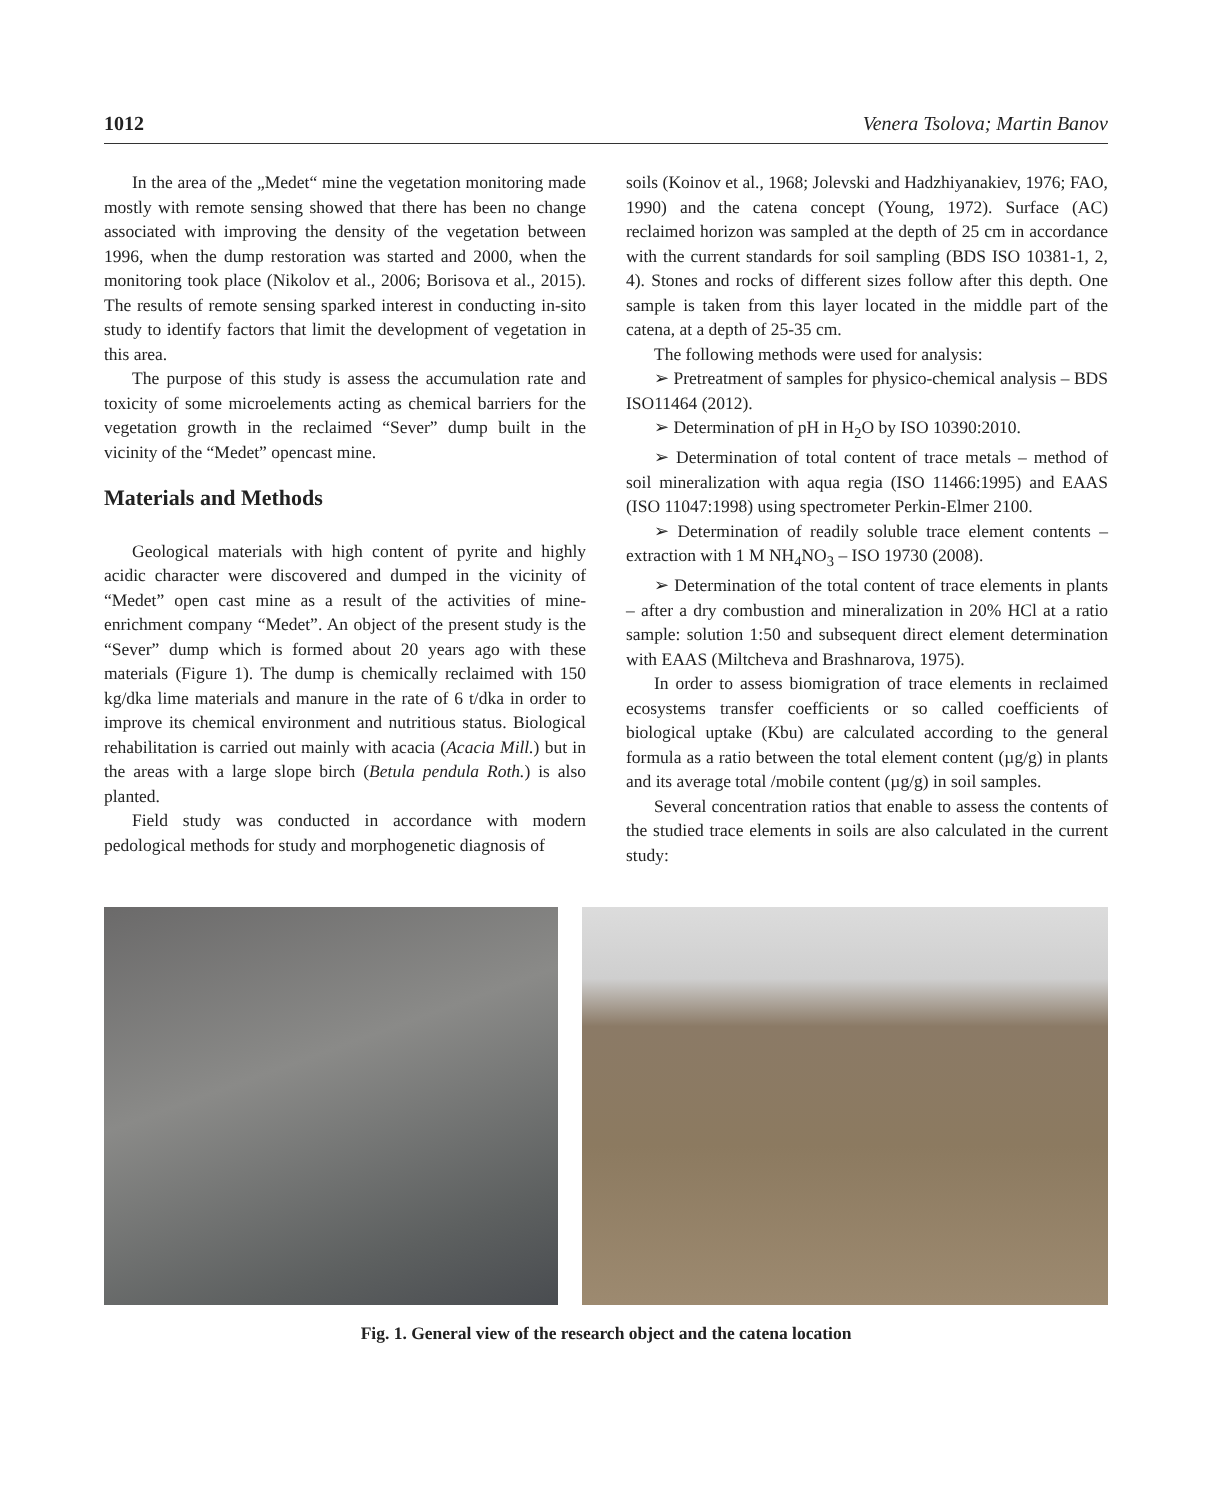1012 Venera Tsolova; Martin Banov
In the area of the „Medet“ mine the vegetation monitoring made mostly with remote sensing showed that there has been no change associated with improving the density of the vegetation between 1996, when the dump restoration was started and 2000, when the monitoring took place (Nikolov et al., 2006; Borisova et al., 2015). The results of remote sensing sparked interest in conducting in-sito study to identify factors that limit the development of vegetation in this area.
The purpose of this study is assess the accumulation rate and toxicity of some microelements acting as chemical barriers for the vegetation growth in the reclaimed “Sever” dump built in the vicinity of the “Medet” opencast mine.
Materials and Methods
Geological materials with high content of pyrite and highly acidic character were discovered and dumped in the vicinity of “Medet” open cast mine as a result of the activities of mine-enrichment company “Medet”. An object of the present study is the “Sever” dump which is formed about 20 years ago with these materials (Figure 1). The dump is chemically reclaimed with 150 kg/dka lime materials and manure in the rate of 6 t/dka in order to improve its chemical environment and nutritious status. Biological rehabilitation is carried out mainly with acacia (Acacia Mill.) but in the areas with a large slope birch (Betula pendula Roth.) is also planted.
Field study was conducted in accordance with modern pedological methods for study and morphogenetic diagnosis of
soils (Koinov et al., 1968; Jolevski and Hadzhiyanakiev, 1976; FAO, 1990) and the catena concept (Young, 1972). Surface (AC) reclaimed horizon was sampled at the depth of 25 cm in accordance with the current standards for soil sampling (BDS ISO 10381-1, 2, 4). Stones and rocks of different sizes follow after this depth. One sample is taken from this layer located in the middle part of the catena, at a depth of 25-35 cm.
The following methods were used for analysis:
➢ Pretreatment of samples for physico-chemical analysis – BDS ISO11464 (2012).
➢ Determination of pH in H<sub>2</sub>O by ISO 10390:2010.
➢ Determination of total content of trace metals – method of soil mineralization with aqua regia (ISO 11466:1995) and EAAS (ISO 11047:1998) using spectrometer Perkin-Elmer 2100.
➢ Determination of readily soluble trace element contents – extraction with 1 M NH<sub>4</sub>NO<sub>3</sub> – ISO 19730 (2008).
➢ Determination of the total content of trace elements in plants – after a dry combustion and mineralization in 20% HCl at a ratio sample: solution 1:50 and subsequent direct element determination with EAAS (Miltcheva and Brashnarova, 1975).
In order to assess biomigration of trace elements in reclaimed ecosystems transfer coefficients or so called coefficients of biological uptake (Kbu) are calculated according to the general formula as a ratio between the total element content (µg/g) in plants and its average total /mobile content (µg/g) in soil samples.
Several concentration ratios that enable to assess the contents of the studied trace elements in soils are also calculated in the current study:
Fig. 1. General view of the research object and the catena location